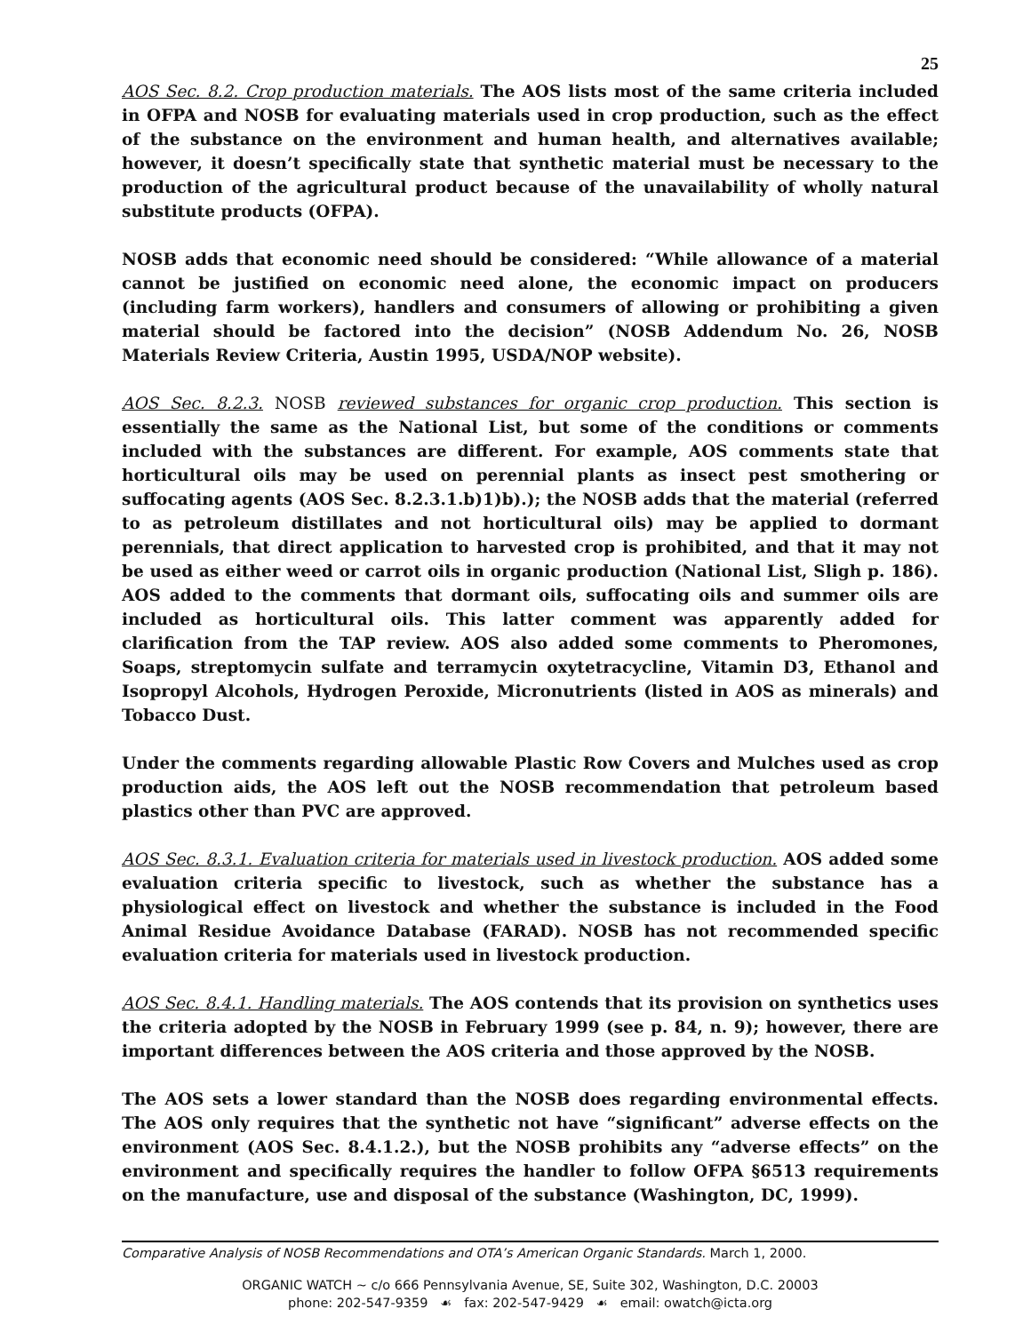25
AOS Sec. 8.2. Crop production materials. The AOS lists most of the same criteria included in OFPA and NOSB for evaluating materials used in crop production, such as the effect of the substance on the environment and human health, and alternatives available; however, it doesn’t specifically state that synthetic material must be necessary to the production of the agricultural product because of the unavailability of wholly natural substitute products (OFPA).
NOSB adds that economic need should be considered: “While allowance of a material cannot be justified on economic need alone, the economic impact on producers (including farm workers), handlers and consumers of allowing or prohibiting a given material should be factored into the decision” (NOSB Addendum No. 26, NOSB Materials Review Criteria, Austin 1995, USDA/NOP website).
AOS Sec. 8.2.3. NOSB reviewed substances for organic crop production. This section is essentially the same as the National List, but some of the conditions or comments included with the substances are different. For example, AOS comments state that horticultural oils may be used on perennial plants as insect pest smothering or suffocating agents (AOS Sec. 8.2.3.1.b)1)b).); the NOSB adds that the material (referred to as petroleum distillates and not horticultural oils) may be applied to dormant perennials, that direct application to harvested crop is prohibited, and that it may not be used as either weed or carrot oils in organic production (National List, Sligh p. 186). AOS added to the comments that dormant oils, suffocating oils and summer oils are included as horticultural oils. This latter comment was apparently added for clarification from the TAP review. AOS also added some comments to Pheromones, Soaps, streptomycin sulfate and terramycin oxytetracycline, Vitamin D3, Ethanol and Isopropyl Alcohols, Hydrogen Peroxide, Micronutrients (listed in AOS as minerals) and Tobacco Dust.
Under the comments regarding allowable Plastic Row Covers and Mulches used as crop production aids, the AOS left out the NOSB recommendation that petroleum based plastics other than PVC are approved.
AOS Sec. 8.3.1. Evaluation criteria for materials used in livestock production. AOS added some evaluation criteria specific to livestock, such as whether the substance has a physiological effect on livestock and whether the substance is included in the Food Animal Residue Avoidance Database (FARAD). NOSB has not recommended specific evaluation criteria for materials used in livestock production.
AOS Sec. 8.4.1. Handling materials. The AOS contends that its provision on synthetics uses the criteria adopted by the NOSB in February 1999 (see p. 84, n. 9); however, there are important differences between the AOS criteria and those approved by the NOSB.
The AOS sets a lower standard than the NOSB does regarding environmental effects. The AOS only requires that the synthetic not have “significant” adverse effects on the environment (AOS Sec. 8.4.1.2.), but the NOSB prohibits any “adverse effects” on the environment and specifically requires the handler to follow OFPA §6513 requirements on the manufacture, use and disposal of the substance (Washington, DC, 1999).
Comparative Analysis of NOSB Recommendations and OTA’s American Organic Standards. March 1, 2000.
ORGANIC WATCH ~ c/o 666 Pennsylvania Avenue, SE, Suite 302, Washington, D.C. 20003
phone: 202-547-9359 ☙ fax: 202-547-9429 ☙ email: owatch@icta.org